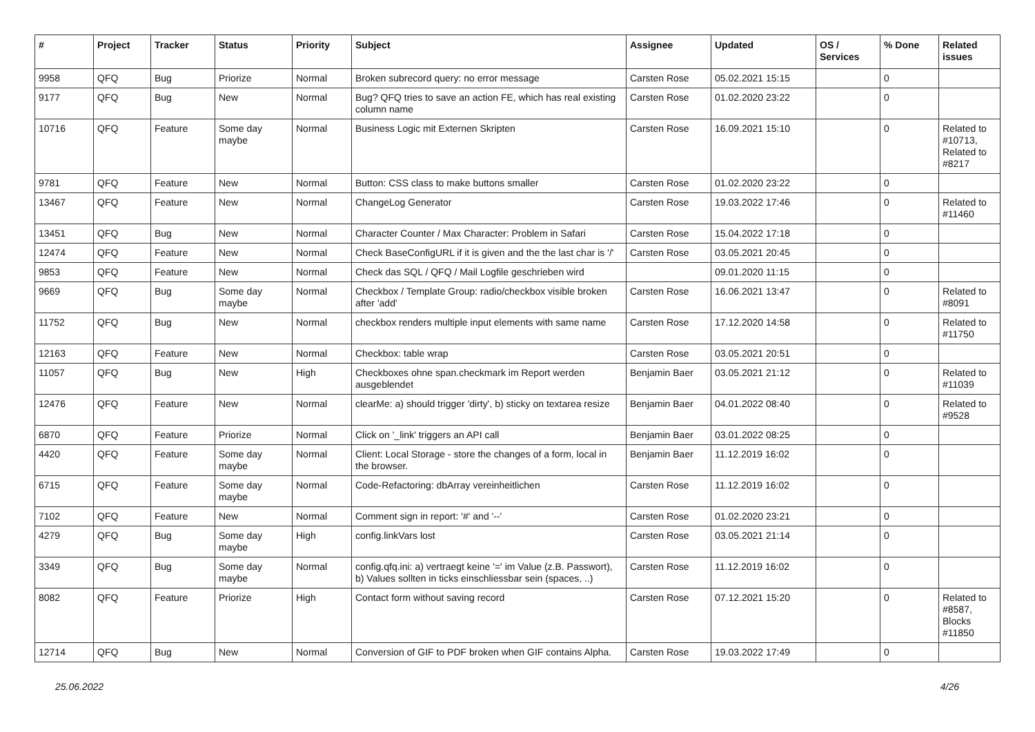| # | Project | Tracker | Status | Priority | Subject | Assignee | Updated | OS / Services | % Done | Related issues |
| --- | --- | --- | --- | --- | --- | --- | --- | --- | --- | --- |
| 9958 | QFQ | Bug | Priorize | Normal | Broken subrecord query: no error message | Carsten Rose | 05.02.2021 15:15 | | 0 | |
| 9177 | QFQ | Bug | New | Normal | Bug? QFQ tries to save an action FE, which has real existing column name | Carsten Rose | 01.02.2020 23:22 | | 0 | |
| 10716 | QFQ | Feature | Some day maybe | Normal | Business Logic mit Externen Skripten | Carsten Rose | 16.09.2021 15:10 | | 0 | Related to #10713, Related to #8217 |
| 9781 | QFQ | Feature | New | Normal | Button: CSS class to make buttons smaller | Carsten Rose | 01.02.2020 23:22 | | 0 | |
| 13467 | QFQ | Feature | New | Normal | ChangeLog Generator | Carsten Rose | 19.03.2022 17:46 | | 0 | Related to #11460 |
| 13451 | QFQ | Bug | New | Normal | Character Counter / Max Character: Problem in Safari | Carsten Rose | 15.04.2022 17:18 | | 0 | |
| 12474 | QFQ | Feature | New | Normal | Check BaseConfigURL if it is given and the the last char is '/' | Carsten Rose | 03.05.2021 20:45 | | 0 | |
| 9853 | QFQ | Feature | New | Normal | Check das SQL / QFQ / Mail Logfile geschrieben wird | | 09.01.2020 11:15 | | 0 | |
| 9669 | QFQ | Bug | Some day maybe | Normal | Checkbox / Template Group: radio/checkbox visible broken after 'add' | Carsten Rose | 16.06.2021 13:47 | | 0 | Related to #8091 |
| 11752 | QFQ | Bug | New | Normal | checkbox renders multiple input elements with same name | Carsten Rose | 17.12.2020 14:58 | | 0 | Related to #11750 |
| 12163 | QFQ | Feature | New | Normal | Checkbox: table wrap | Carsten Rose | 03.05.2021 20:51 | | 0 | |
| 11057 | QFQ | Bug | New | High | Checkboxes ohne span.checkmark im Report werden ausgeblendet | Benjamin Baer | 03.05.2021 21:12 | | 0 | Related to #11039 |
| 12476 | QFQ | Feature | New | Normal | clearMe: a) should trigger 'dirty', b) sticky on textarea resize | Benjamin Baer | 04.01.2022 08:40 | | 0 | Related to #9528 |
| 6870 | QFQ | Feature | Priorize | Normal | Click on '_link' triggers an API call | Benjamin Baer | 03.01.2022 08:25 | | 0 | |
| 4420 | QFQ | Feature | Some day maybe | Normal | Client: Local Storage - store the changes of a form, local in the browser. | Benjamin Baer | 11.12.2019 16:02 | | 0 | |
| 6715 | QFQ | Feature | Some day maybe | Normal | Code-Refactoring: dbArray vereinheitlichen | Carsten Rose | 11.12.2019 16:02 | | 0 | |
| 7102 | QFQ | Feature | New | Normal | Comment sign in report: '#' and '--' | Carsten Rose | 01.02.2020 23:21 | | 0 | |
| 4279 | QFQ | Bug | Some day maybe | High | config.linkVars lost | Carsten Rose | 03.05.2021 21:14 | | 0 | |
| 3349 | QFQ | Bug | Some day maybe | Normal | config.qfq.ini: a) vertraegt keine '=' im Value (z.B. Passwort), b) Values sollten in ticks einschliessbar sein (spaces, ..) | Carsten Rose | 11.12.2019 16:02 | | 0 | |
| 8082 | QFQ | Feature | Priorize | High | Contact form without saving record | Carsten Rose | 07.12.2021 15:20 | | 0 | Related to #8587, Blocks #11850 |
| 12714 | QFQ | Bug | New | Normal | Conversion of GIF to PDF broken when GIF contains Alpha. | Carsten Rose | 19.03.2022 17:49 | | 0 | |
25.06.2022 4/26